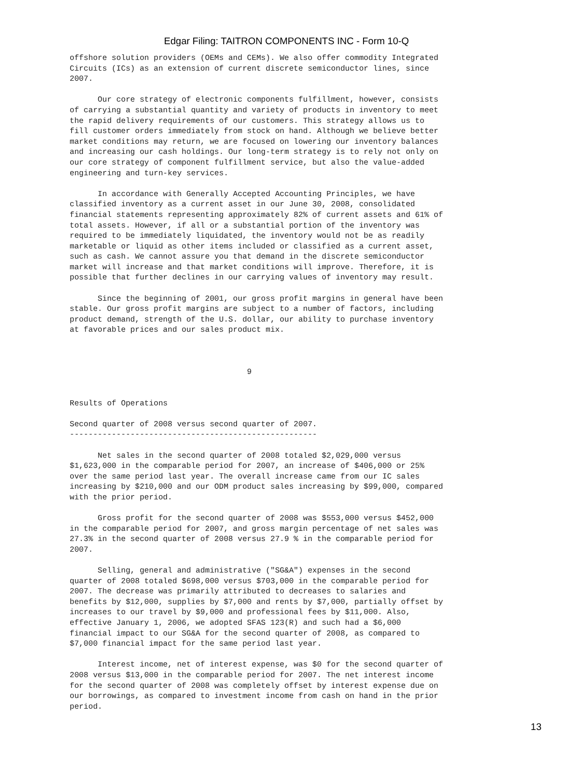Edgar Filing: TAITRON COMPONENTS INC - Form 10-Q
offshore solution providers (OEMs and CEMs). We also offer commodity Integrated
Circuits (ICs) as an extension of current discrete semiconductor lines, since
2007.

      Our core strategy of electronic components fulfillment, however, consists
of carrying a substantial quantity and variety of products in inventory to meet
the rapid delivery requirements of our customers. This strategy allows us to
fill customer orders immediately from stock on hand. Although we believe better
market conditions may return, we are focused on lowering our inventory balances
and increasing our cash holdings. Our long-term strategy is to rely not only on
our core strategy of component fulfillment service, but also the value-added
engineering and turn-key services.

      In accordance with Generally Accepted Accounting Principles, we have
classified inventory as a current asset in our June 30, 2008, consolidated
financial statements representing approximately 82% of current assets and 61% of
total assets. However, if all or a substantial portion of the inventory was
required to be immediately liquidated, the inventory would not be as readily
marketable or liquid as other items included or classified as a current asset,
such as cash. We cannot assure you that demand in the discrete semiconductor
market will increase and that market conditions will improve. Therefore, it is
possible that further declines in our carrying values of inventory may result.

      Since the beginning of 2001, our gross profit margins in general have been
stable. Our gross profit margins are subject to a number of factors, including
product demand, strength of the U.S. dollar, our ability to purchase inventory
at favorable prices and our sales product mix.



                                      9


Results of Operations

Second quarter of 2008 versus second quarter of 2007.
-----------------------------------------------------

      Net sales in the second quarter of 2008 totaled $2,029,000 versus
$1,623,000 in the comparable period for 2007, an increase of $406,000 or 25%
over the same period last year. The overall increase came from our IC sales
increasing by $210,000 and our ODM product sales increasing by $99,000, compared
with the prior period.

      Gross profit for the second quarter of 2008 was $553,000 versus $452,000
in the comparable period for 2007, and gross margin percentage of net sales was
27.3% in the second quarter of 2008 versus 27.9 % in the comparable period for
2007.

      Selling, general and administrative ("SG&A") expenses in the second
quarter of 2008 totaled $698,000 versus $703,000 in the comparable period for
2007. The decrease was primarily attributed to decreases to salaries and
benefits by $12,000, supplies by $7,000 and rents by $7,000, partially offset by
increases to our travel by $9,000 and professional fees by $11,000. Also,
effective January 1, 2006, we adopted SFAS 123(R) and such had a $6,000
financial impact to our SG&A for the second quarter of 2008, as compared to
$7,000 financial impact for the same period last year.

      Interest income, net of interest expense, was $0 for the second quarter of
2008 versus $13,000 in the comparable period for 2007. The net interest income
for the second quarter of 2008 was completely offset by interest expense due on
our borrowings, as compared to investment income from cash on hand in the prior
period.
13